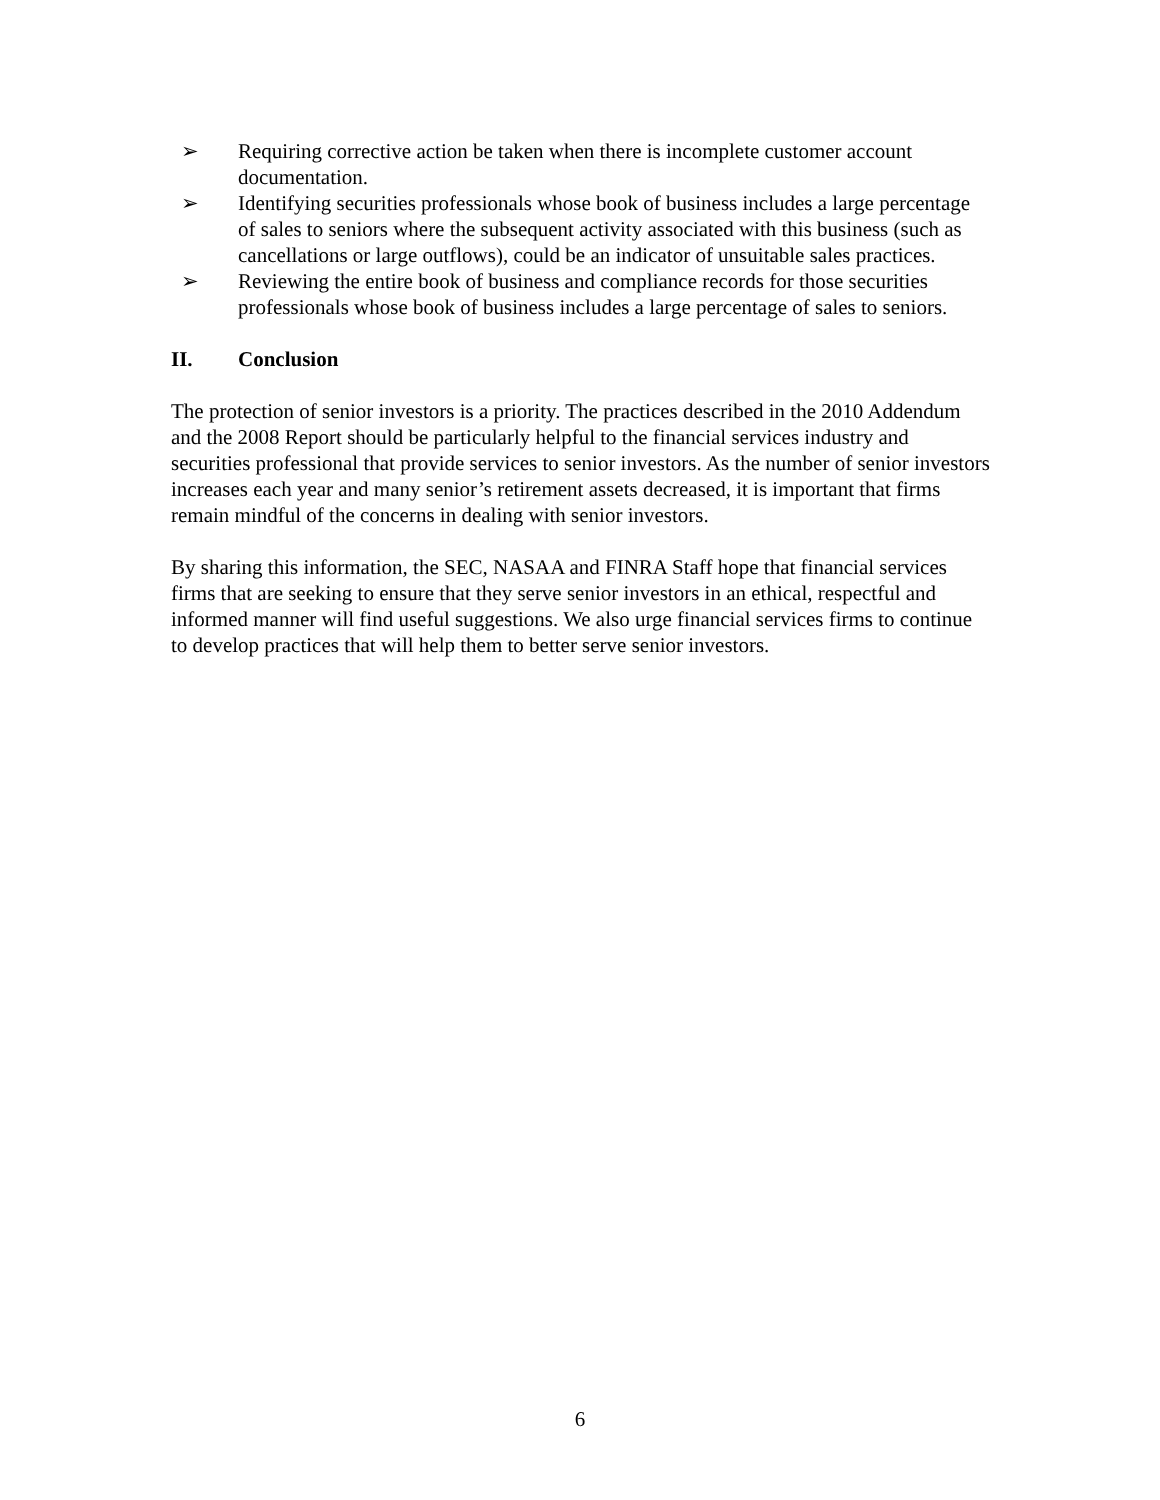➢ Requiring corrective action be taken when there is incomplete customer account documentation.
➢ Identifying securities professionals whose book of business includes a large percentage of sales to seniors where the subsequent activity associated with this business (such as cancellations or large outflows), could be an indicator of unsuitable sales practices.
➢ Reviewing the entire book of business and compliance records for those securities professionals whose book of business includes a large percentage of sales to seniors.
II. Conclusion
The protection of senior investors is a priority. The practices described in the 2010 Addendum and the 2008 Report should be particularly helpful to the financial services industry and securities professional that provide services to senior investors. As the number of senior investors increases each year and many senior’s retirement assets decreased, it is important that firms remain mindful of the concerns in dealing with senior investors.
By sharing this information, the SEC, NASAA and FINRA Staff hope that financial services firms that are seeking to ensure that they serve senior investors in an ethical, respectful and informed manner will find useful suggestions. We also urge financial services firms to continue to develop practices that will help them to better serve senior investors.
6